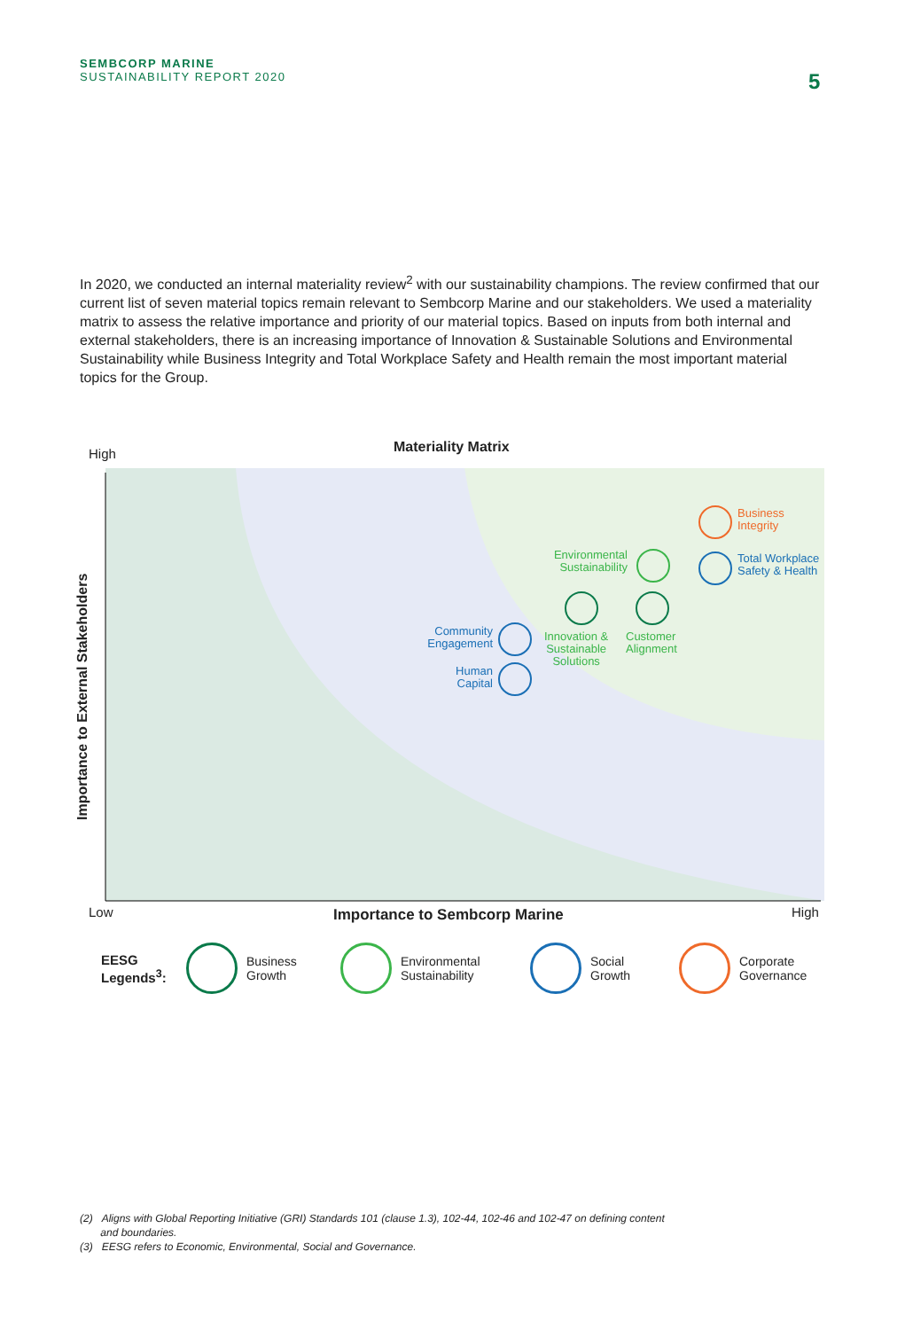SEMBCORP MARINE
SUSTAINABILITY REPORT 2020
5
In 2020, we conducted an internal materiality review<sup>2</sup> with our sustainability champions. The review confirmed that our current list of seven material topics remain relevant to Sembcorp Marine and our stakeholders. We used a materiality matrix to assess the relative importance and priority of our material topics. Based on inputs from both internal and external stakeholders, there is an increasing importance of Innovation & Sustainable Solutions and Environmental Sustainability while Business Integrity and Total Workplace Safety and Health remain the most important material topics for the Group.
High Materiality Matrix
Importance to External Stakeholders
Business
Integrity
Environmental
Sustainability
Total Workplace
Safety & Health
Community
Engagement
Innovation &
Sustainable
Solutions
Customer
Alignment
Human
Capital
Low Importance to Sembcorp Marine High
EESG Legends<sup>3</sup>:
Business
Growth
Environmental
Sustainability
Social
Growth
Corporate
Governance
(2) Aligns with Global Reporting Initiative (GRI) Standards 101 (clause 1.3), 102-44, 102-46 and 102-47 on defining content
and boundaries.
(3) EESG refers to Economic, Environmental, Social and Governance.